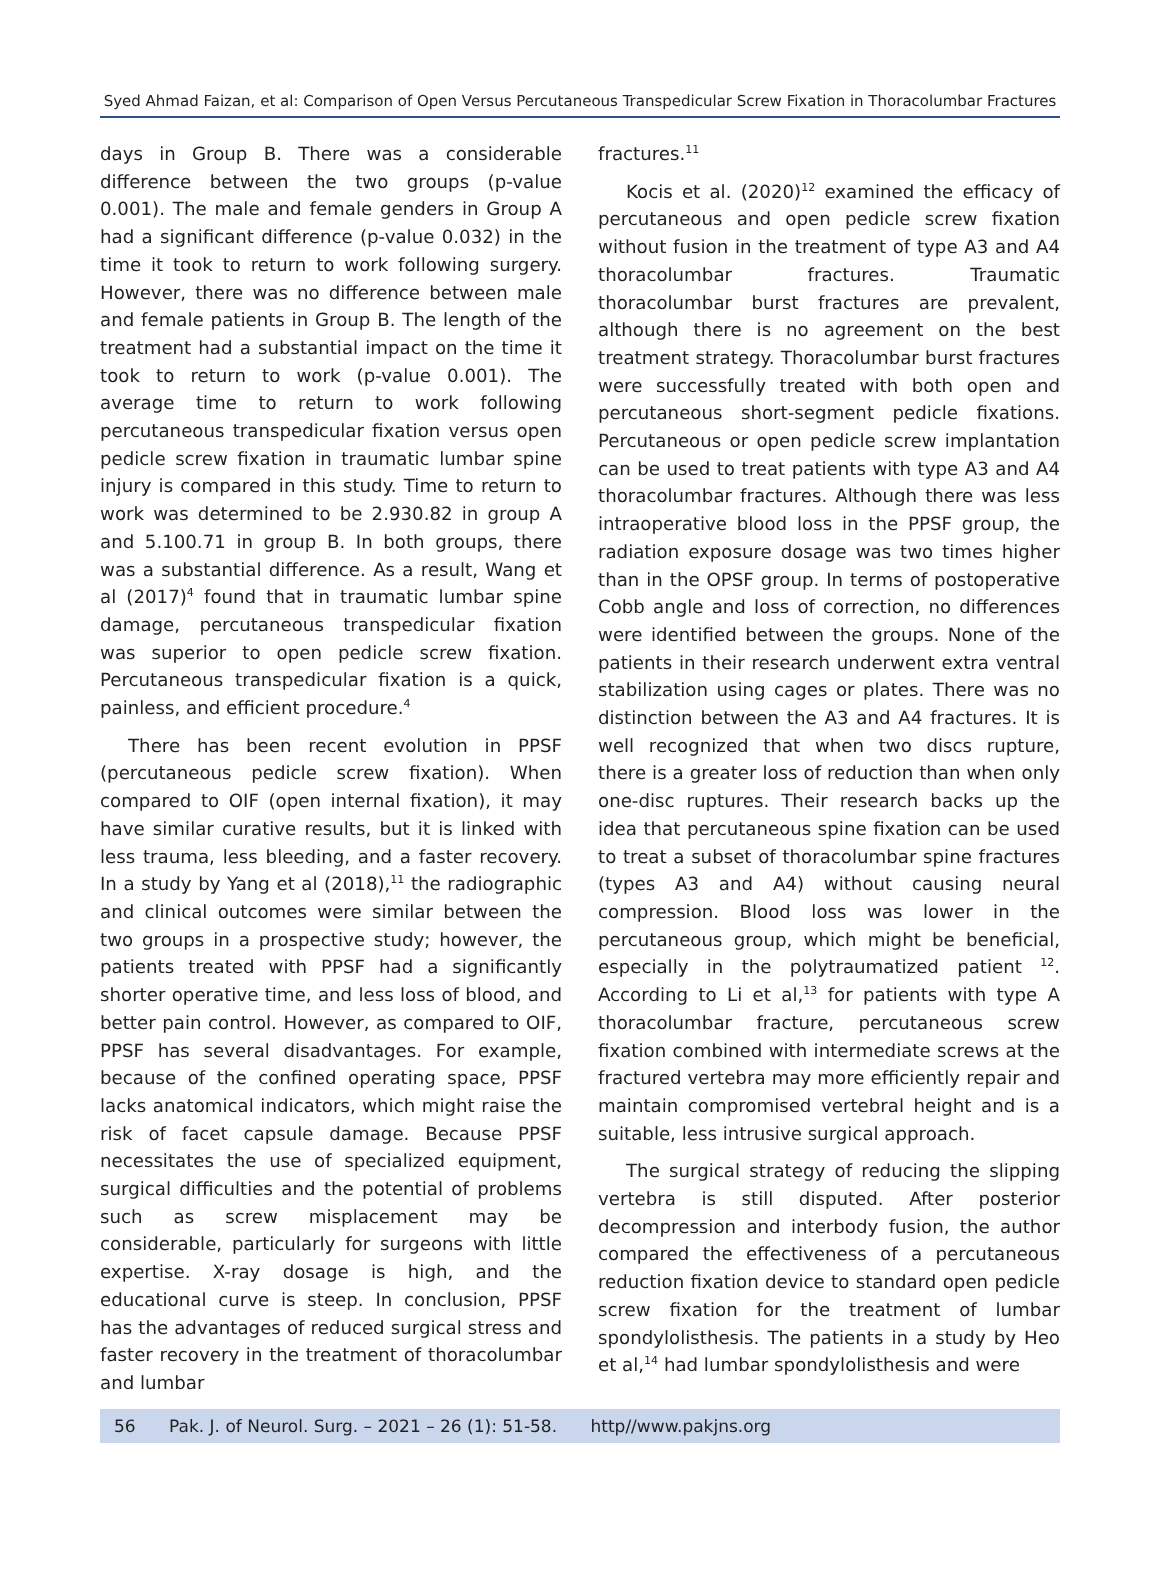Syed Ahmad Faizan, et al: Comparison of Open Versus Percutaneous Transpedicular Screw Fixation in Thoracolumbar Fractures
days in Group B. There was a considerable difference between the two groups (p-value 0.001). The male and female genders in Group A had a significant difference (p-value 0.032) in the time it took to return to work following surgery. However, there was no difference between male and female patients in Group B. The length of the treatment had a substantial impact on the time it took to return to work (p-value 0.001). The average time to return to work following percutaneous transpedicular fixation versus open pedicle screw fixation in traumatic lumbar spine injury is compared in this study. Time to return to work was determined to be 2.930.82 in group A and 5.100.71 in group B. In both groups, there was a substantial difference. As a result, Wang et al (2017)<sup>4</sup> found that in traumatic lumbar spine damage, percutaneous transpedicular fixation was superior to open pedicle screw fixation. Percutaneous transpedicular fixation is a quick, painless, and efficient procedure.<sup>4</sup>
There has been recent evolution in PPSF (percutaneous pedicle screw fixation). When compared to OIF (open internal fixation), it may have similar curative results, but it is linked with less trauma, less bleeding, and a faster recovery. In a study by Yang et al (2018),<sup>11</sup> the radiographic and clinical outcomes were similar between the two groups in a prospective study; however, the patients treated with PPSF had a significantly shorter operative time, and less loss of blood, and better pain control. However, as compared to OIF, PPSF has several disadvantages. For example, because of the confined operating space, PPSF lacks anatomical indicators, which might raise the risk of facet capsule damage. Because PPSF necessitates the use of specialized equipment, surgical difficulties and the potential of problems such as screw misplacement may be considerable, particularly for surgeons with little expertise. X-ray dosage is high, and the educational curve is steep. In conclusion, PPSF has the advantages of reduced surgical stress and faster recovery in the treatment of thoracolumbar and lumbar
fractures.<sup>11</sup>
Kocis et al. (2020)<sup>12</sup> examined the efficacy of percutaneous and open pedicle screw fixation without fusion in the treatment of type A3 and A4 thoracolumbar fractures. Traumatic thoracolumbar burst fractures are prevalent, although there is no agreement on the best treatment strategy. Thoracolumbar burst fractures were successfully treated with both open and percutaneous short-segment pedicle fixations. Percutaneous or open pedicle screw implantation can be used to treat patients with type A3 and A4 thoracolumbar fractures. Although there was less intraoperative blood loss in the PPSF group, the radiation exposure dosage was two times higher than in the OPSF group. In terms of postoperative Cobb angle and loss of correction, no differences were identified between the groups. None of the patients in their research underwent extra ventral stabilization using cages or plates. There was no distinction between the A3 and A4 fractures. It is well recognized that when two discs rupture, there is a greater loss of reduction than when only one-disc ruptures. Their research backs up the idea that percutaneous spine fixation can be used to treat a subset of thoracolumbar spine fractures (types A3 and A4) without causing neural compression. Blood loss was lower in the percutaneous group, which might be beneficial, especially in the polytraumatized patient <sup>12</sup>. According to Li et al,<sup>13</sup> for patients with type A thoracolumbar fracture, percutaneous screw fixation combined with intermediate screws at the fractured vertebra may more efficiently repair and maintain compromised vertebral height and is a suitable, less intrusive surgical approach.
The surgical strategy of reducing the slipping vertebra is still disputed. After posterior decompression and interbody fusion, the author compared the effectiveness of a percutaneous reduction fixation device to standard open pedicle screw fixation for the treatment of lumbar spondylolisthesis. The patients in a study by Heo et al,<sup>14</sup> had lumbar spondylolisthesis and were
56 Pak. J. of Neurol. Surg. – 2021 – 26 (1): 51-58. http//www.pakjns.org